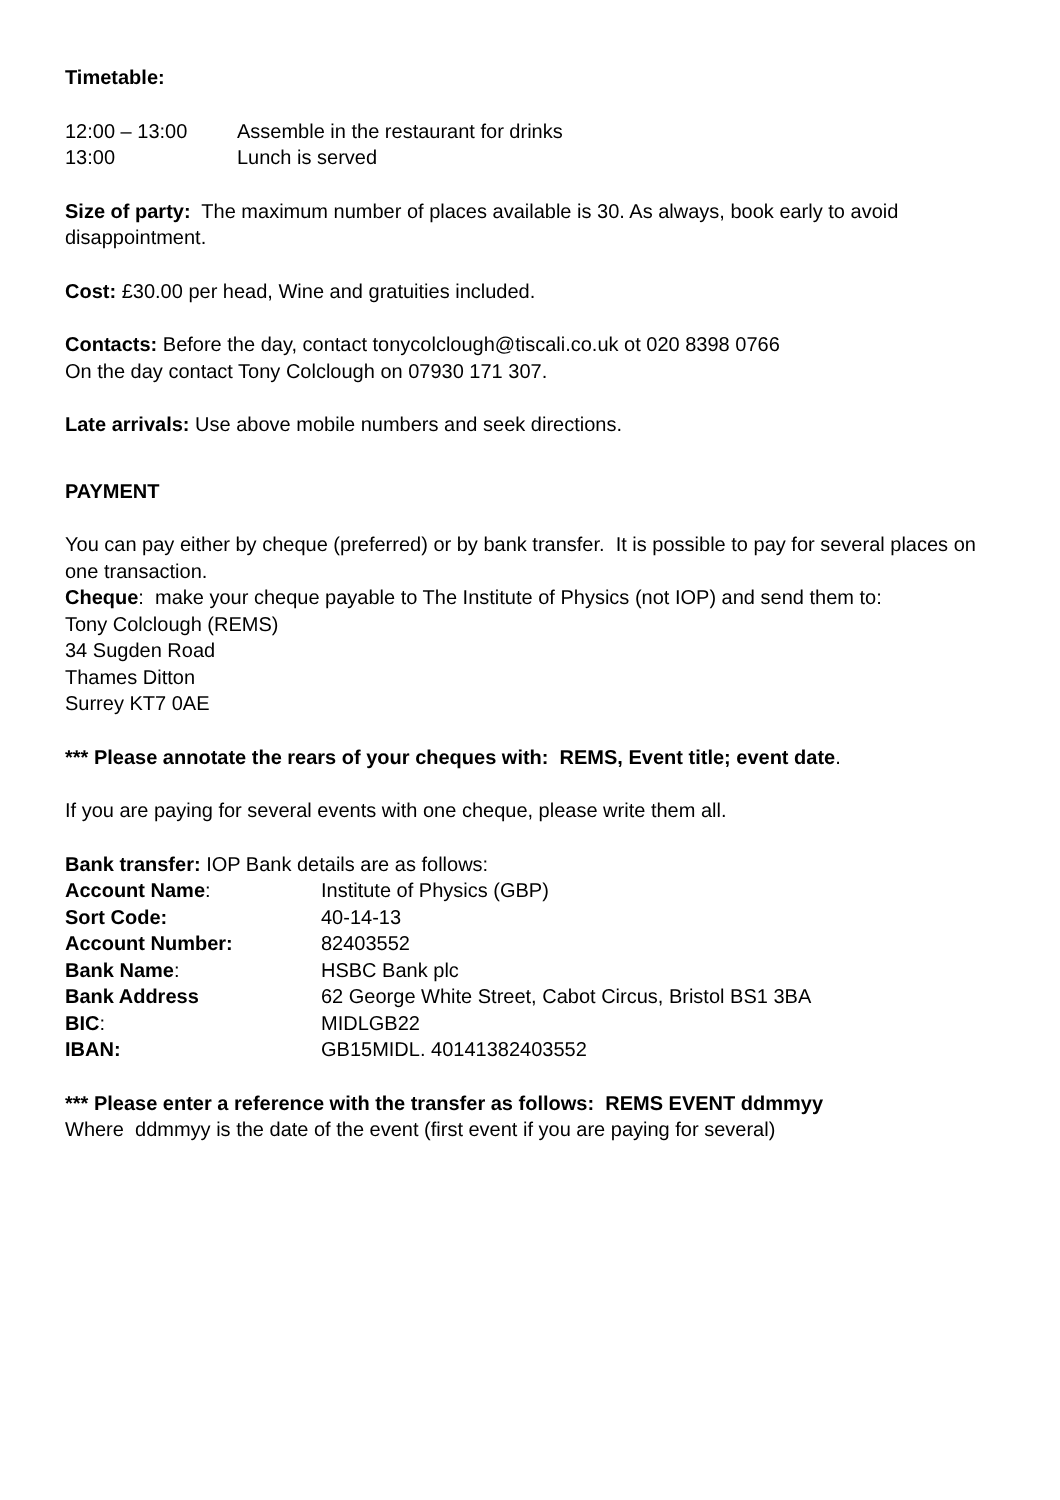Timetable:
| 12:00 – 13:00 | Assemble in the restaurant for drinks |
| 13:00 | Lunch is served |
Size of party: The maximum number of places available is 30. As always, book early to avoid disappointment.
Cost: £30.00 per head, Wine and gratuities included.
Contacts: Before the day, contact tonycolclough@tiscali.co.uk ot 020 8398 0766
On the day contact Tony Colclough on 07930 171 307.
Late arrivals: Use above mobile numbers and seek directions.
PAYMENT
You can pay either by cheque (preferred) or by bank transfer. It is possible to pay for several places on one transaction.
Cheque: make your cheque payable to The Institute of Physics (not IOP) and send them to:
Tony Colclough (REMS)
34 Sugden Road
Thames Ditton
Surrey KT7 0AE
*** Please annotate the rears of your cheques with: REMS, Event title; event date.
If you are paying for several events with one cheque, please write them all.
Bank transfer: IOP Bank details are as follows:
| Account Name : | Institute of Physics (GBP) |
| Sort Code: | 40-14-13 |
| Account Number: | 82403552 |
| Bank Name : | HSBC Bank plc |
| Bank Address | 62 George White Street, Cabot Circus, Bristol BS1 3BA |
| BIC : | MIDLGB22 |
| IBAN: | GB15MIDL. 40141382403552 |
*** Please enter a reference with the transfer as follows: REMS EVENT ddmmyy
Where ddmmyy is the date of the event (first event if you are paying for several)